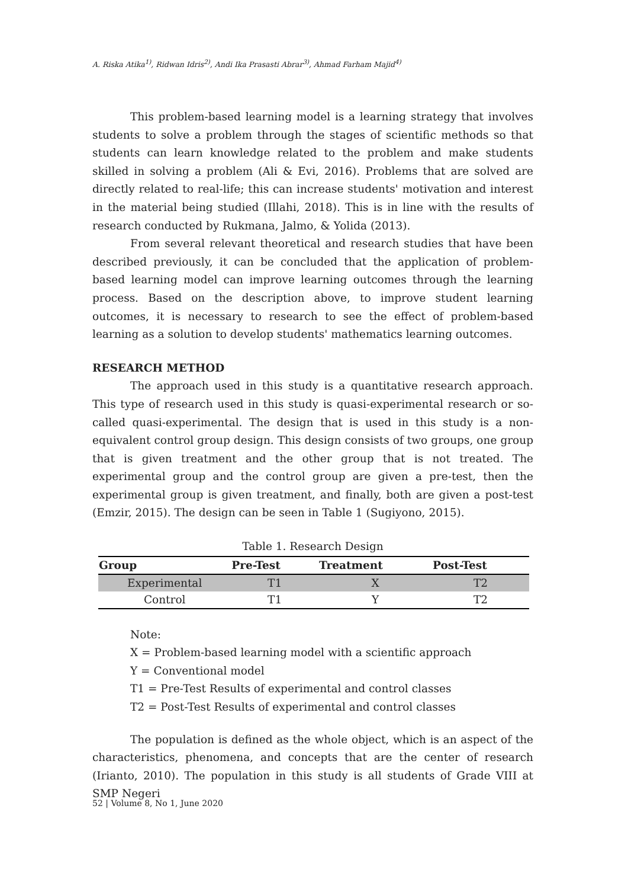A. Riska Atika<sup>1)</sup>, Ridwan Idris<sup>2)</sup>, Andi Ika Prasasti Abrar<sup>3)</sup>, Ahmad Farham Majid<sup>4)</sup>
This problem-based learning model is a learning strategy that involves students to solve a problem through the stages of scientific methods so that students can learn knowledge related to the problem and make students skilled in solving a problem (Ali & Evi, 2016). Problems that are solved are directly related to real-life; this can increase students' motivation and interest in the material being studied (Illahi, 2018). This is in line with the results of research conducted by Rukmana, Jalmo, & Yolida (2013).
From several relevant theoretical and research studies that have been described previously, it can be concluded that the application of problem-based learning model can improve learning outcomes through the learning process. Based on the description above, to improve student learning outcomes, it is necessary to research to see the effect of problem-based learning as a solution to develop students' mathematics learning outcomes.
RESEARCH METHOD
The approach used in this study is a quantitative research approach. This type of research used in this study is quasi-experimental research or so-called quasi-experimental. The design that is used in this study is a non-equivalent control group design. This design consists of two groups, one group that is given treatment and the other group that is not treated. The experimental group and the control group are given a pre-test, then the experimental group is given treatment, and finally, both are given a post-test (Emzir, 2015). The design can be seen in Table 1 (Sugiyono, 2015).
Table 1. Research Design
| Group | Pre-Test | Treatment | Post-Test |
| --- | --- | --- | --- |
| Experimental | T1 | X | T2 |
| Control | T1 | Y | T2 |
Note:
X = Problem-based learning model with a scientific approach
Y = Conventional model
T1 = Pre-Test Results of experimental and control classes
T2 = Post-Test Results of experimental and control classes
The population is defined as the whole object, which is an aspect of the characteristics, phenomena, and concepts that are the center of research (Irianto, 2010). The population in this study is all students of Grade VIII at SMP Negeri
52 | Volume 8, No 1, June 2020